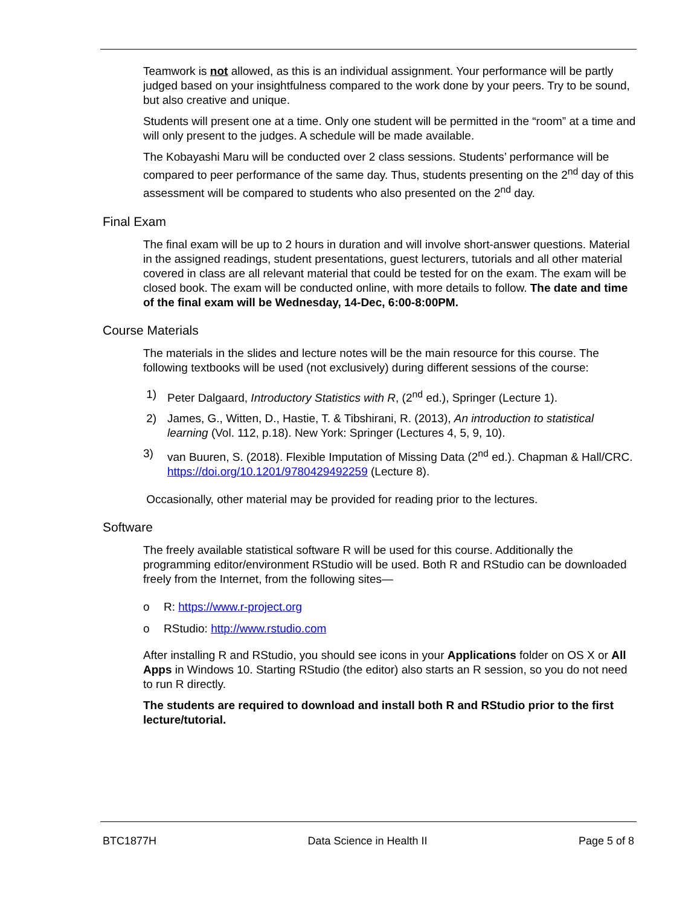Teamwork is not allowed, as this is an individual assignment. Your performance will be partly judged based on your insightfulness compared to the work done by your peers. Try to be sound, but also creative and unique.
Students will present one at a time. Only one student will be permitted in the “room” at a time and will only present to the judges. A schedule will be made available.
The Kobayashi Maru will be conducted over 2 class sessions. Students’ performance will be compared to peer performance of the same day. Thus, students presenting on the 2<sup>nd</sup> day of this assessment will be compared to students who also presented on the 2<sup>nd</sup> day.
Final Exam
The final exam will be up to 2 hours in duration and will involve short-answer questions. Material in the assigned readings, student presentations, guest lecturers, tutorials and all other material covered in class are all relevant material that could be tested for on the exam. The exam will be closed book. The exam will be conducted online, with more details to follow. The date and time of the final exam will be Wednesday, 14-Dec, 6:00-8:00PM.
Course Materials
The materials in the slides and lecture notes will be the main resource for this course. The following textbooks will be used (not exclusively) during different sessions of the course:
1) Peter Dalgaard, Introductory Statistics with R, (2<sup>nd</sup> ed.), Springer (Lecture 1).
2) James, G., Witten, D., Hastie, T. & Tibshirani, R. (2013), An introduction to statistical learning (Vol. 112, p.18). New York: Springer (Lectures 4, 5, 9, 10).
3) van Buuren, S. (2018). Flexible Imputation of Missing Data (2<sup>nd</sup> ed.). Chapman & Hall/CRC. https://doi.org/10.1201/9780429492259 (Lecture 8).
Occasionally, other material may be provided for reading prior to the lectures.
Software
The freely available statistical software R will be used for this course. Additionally the programming editor/environment RStudio will be used. Both R and RStudio can be downloaded freely from the Internet, from the following sites—
o R: https://www.r-project.org
o RStudio: http://www.rstudio.com
After installing R and RStudio, you should see icons in your Applications folder on OS X or All Apps in Windows 10. Starting RStudio (the editor) also starts an R session, so you do not need to run R directly.
The students are required to download and install both R and RStudio prior to the first lecture/tutorial.
BTC1877H Data Science in Health II Page 5 of 8